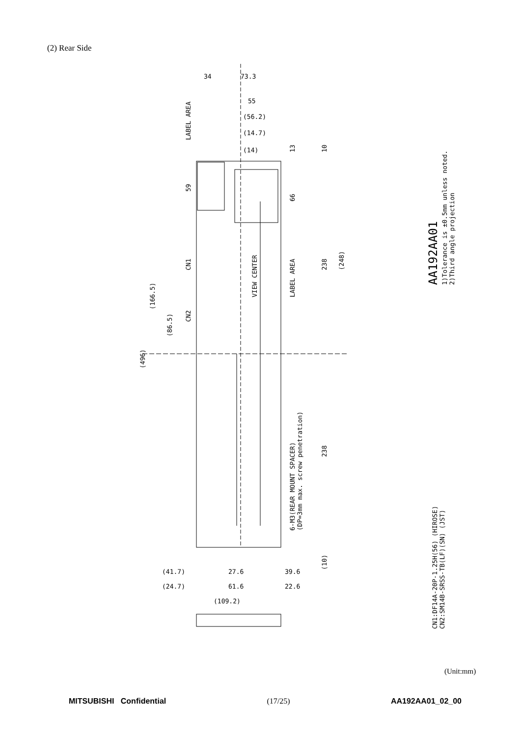(2) Rear Side
LABEL AREA
VIEW CENTER
LABEL AREA
6-M3(REAR MOUNT SPACER)
(DP=3mm max. screw penetration)
CN1
CN2
(496)
(166.5)
(86.5)
59
66
238
238
(248)
13
10
(10)
CN1:DF14A-20P-1.25H(56) (HIROSE)
CN2:SM14B-SRSS-TB(LF)(SN) (JST)
AA192AA01
1)Tolerance is ±0.5mm unless noted.
2)Third angle projection
34
73.3
55
(56.2)
(14.7)
(14)
(41.7)
(24.7)
27.6
61.6
(109.2)
39.6
22.6
(Unit:mm)
MITSUBISHI Confidential (17/25) AA192AA01_02_00